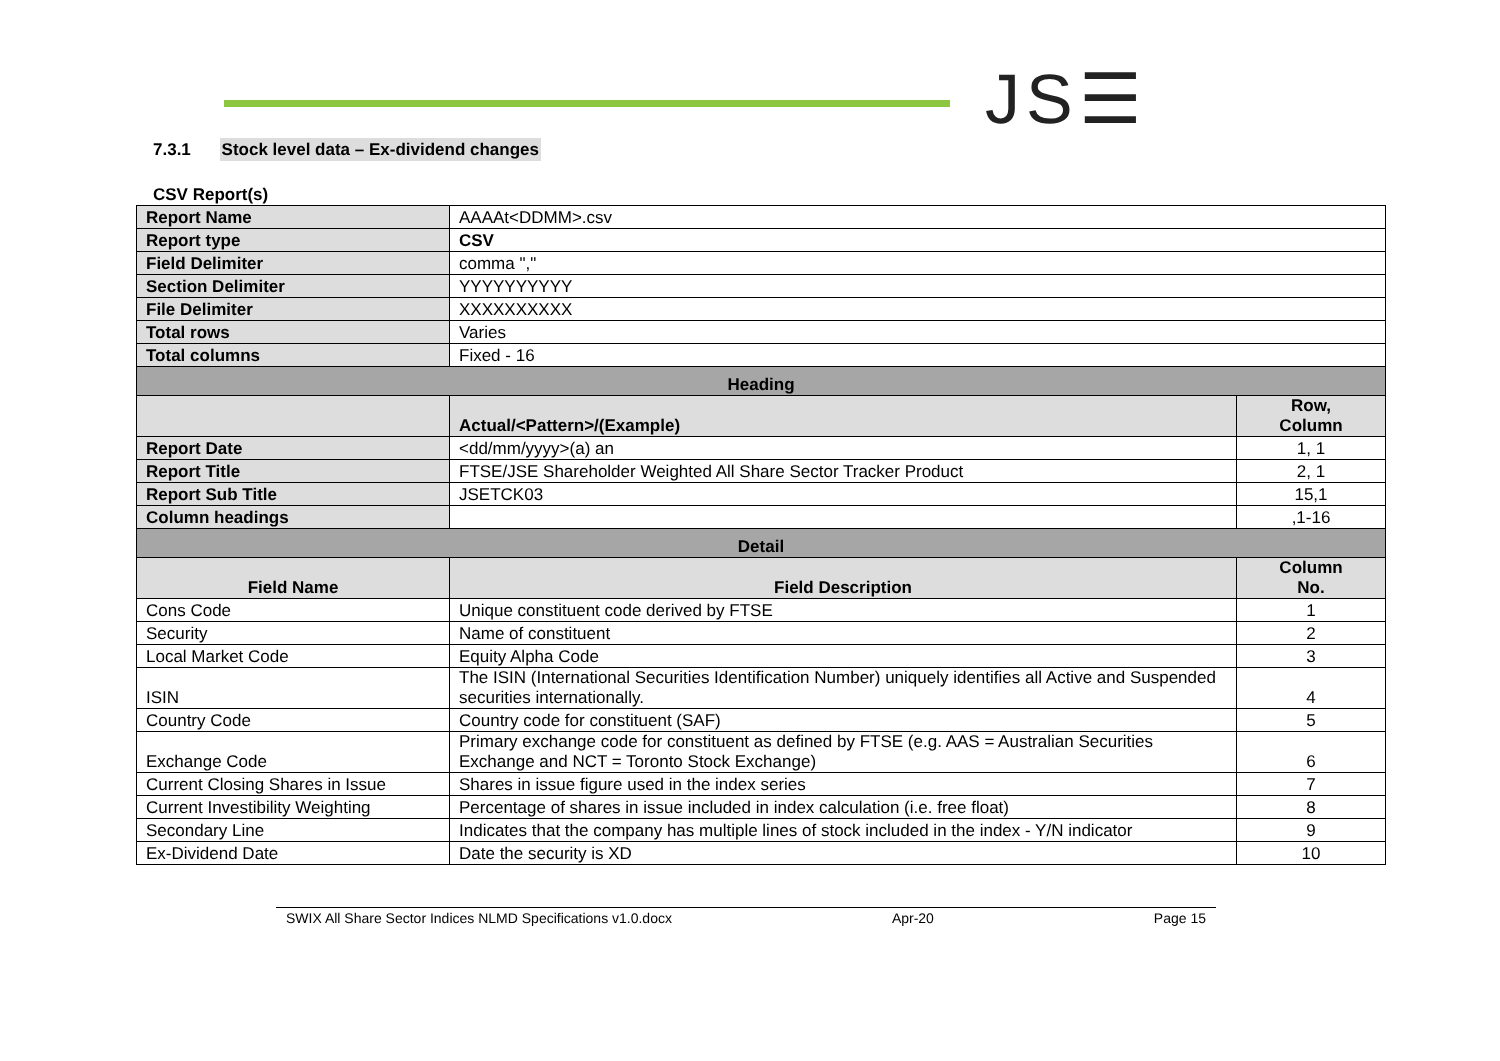JS☰
7.3.1 Stock level data – Ex-dividend changes
CSV Report(s)
| Report Name | AAAAt<DDMM>.csv | |
| Report type | CSV | |
| Field Delimiter | comma "," | |
| Section Delimiter | YYYYYYYYYY | |
| File Delimiter | XXXXXXXXXX | |
| Total rows | Varies | |
| Total columns | Fixed - 16 | |
| Heading | | |
| | Actual/<Pattern>/(Example) | Row, Column |
| Report Date | <dd/mm/yyyy>(a) an | 1, 1 |
| Report Title | FTSE/JSE Shareholder Weighted All Share Sector Tracker Product | 2, 1 |
| Report Sub Title | JSETCK03 | 15,1 |
| Column headings | | ,1-16 |
| Detail | | |
| Field Name | Field Description | Column No. |
| Cons Code | Unique constituent code derived by FTSE | 1 |
| Security | Name of constituent | 2 |
| Local Market Code | Equity Alpha Code | 3 |
| ISIN | The ISIN (International Securities Identification Number) uniquely identifies all Active and Suspended securities internationally. | 4 |
| Country Code | Country code for constituent (SAF) | 5 |
| Exchange Code | Primary exchange code for constituent as defined by FTSE (e.g. AAS = Australian Securities Exchange and NCT = Toronto Stock Exchange) | 6 |
| Current Closing Shares in Issue | Shares in issue figure used in the index series | 7 |
| Current Investibility Weighting | Percentage of shares in issue included in index calculation (i.e. free float) | 8 |
| Secondary Line | Indicates that the company has multiple lines of stock included in the index - Y/N indicator | 9 |
| Ex-Dividend Date | Date the security is XD | 10 |
SWIX All Share Sector Indices NLMD Specifications v1.0.docx Apr-20 Page 15